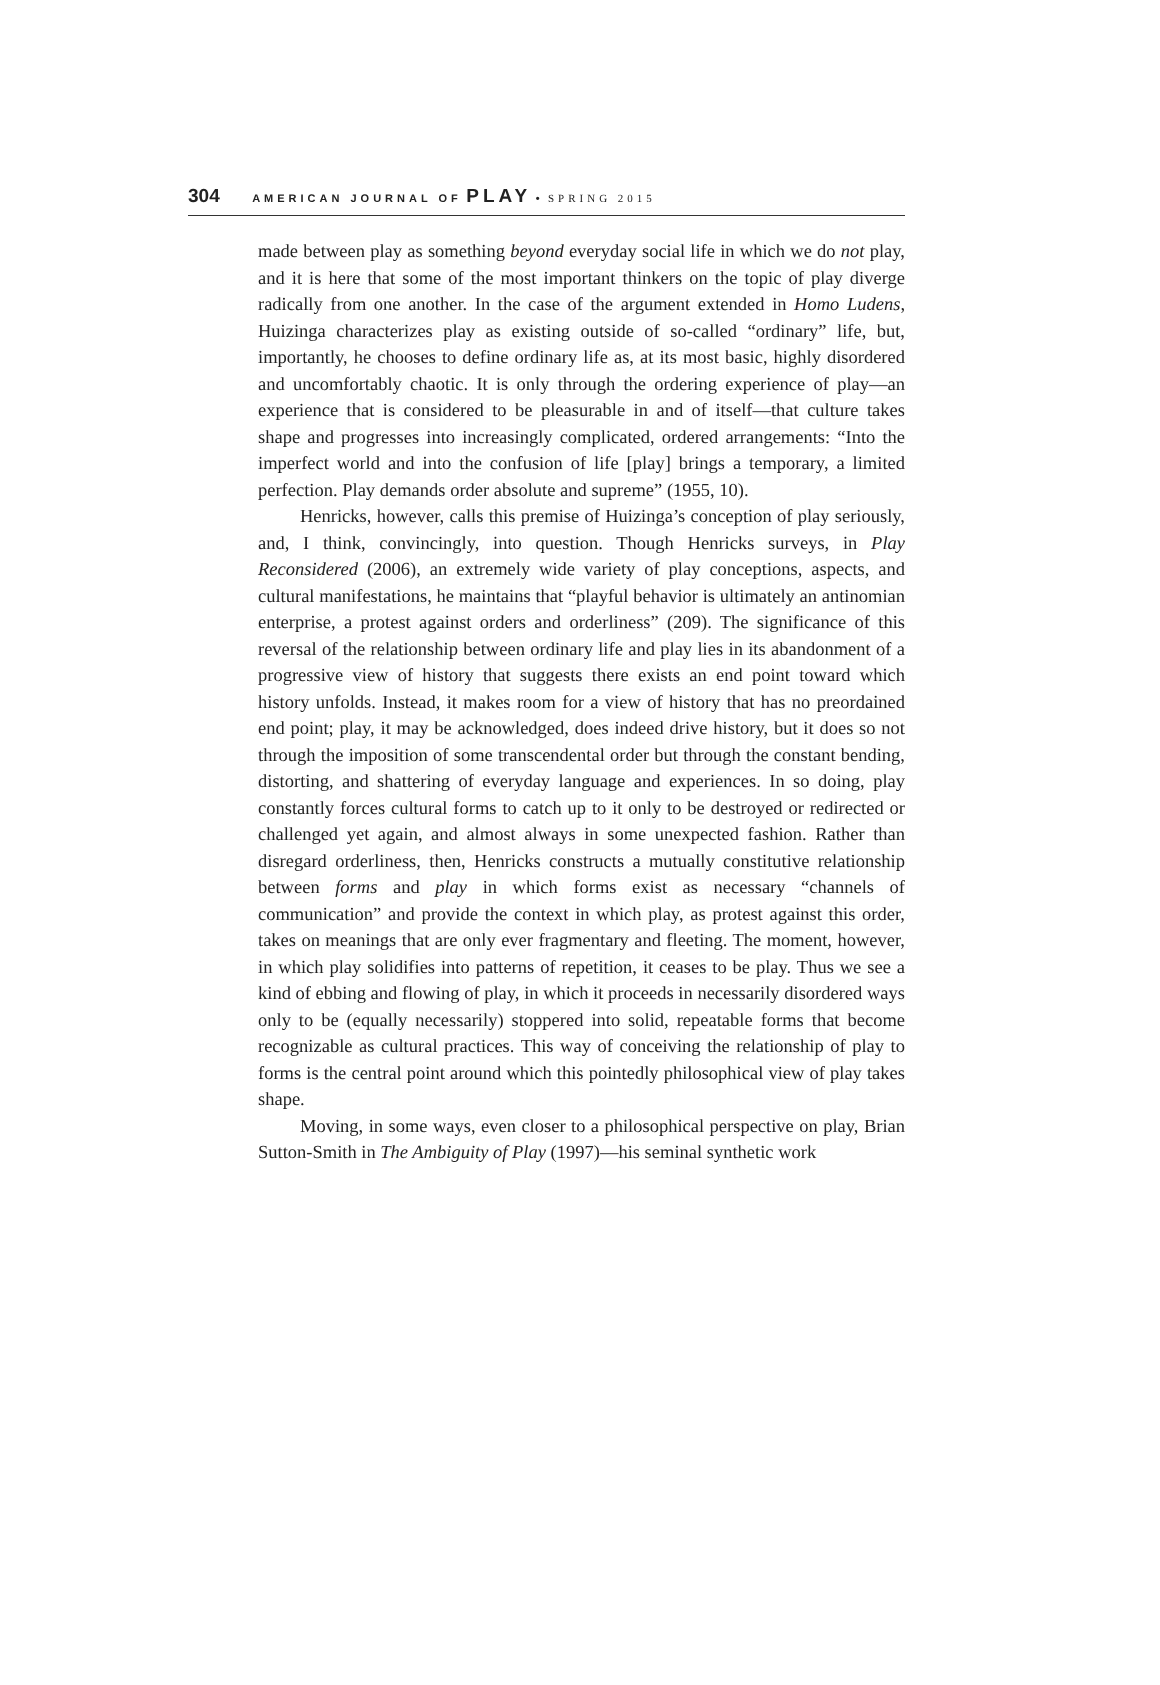304 AMERICAN JOURNAL OF PLAY • SPRING 2015
made between play as something beyond everyday social life in which we do not play, and it is here that some of the most important thinkers on the topic of play diverge radically from one another. In the case of the argument extended in Homo Ludens, Huizinga characterizes play as existing outside of so-called “ordinary” life, but, importantly, he chooses to define ordinary life as, at its most basic, highly disordered and uncomfortably chaotic. It is only through the ordering experience of play—an experience that is considered to be pleasurable in and of itself—that culture takes shape and progresses into increasingly complicated, ordered arrangements: “Into the imperfect world and into the confusion of life [play] brings a temporary, a limited perfection. Play demands order absolute and supreme” (1955, 10).
Henricks, however, calls this premise of Huizinga’s conception of play seriously, and, I think, convincingly, into question. Though Henricks surveys, in Play Reconsidered (2006), an extremely wide variety of play conceptions, aspects, and cultural manifestations, he maintains that “playful behavior is ultimately an antinomian enterprise, a protest against orders and orderliness” (209). The significance of this reversal of the relationship between ordinary life and play lies in its abandonment of a progressive view of history that suggests there exists an end point toward which history unfolds. Instead, it makes room for a view of history that has no preordained end point; play, it may be acknowledged, does indeed drive history, but it does so not through the imposition of some transcendental order but through the constant bending, distorting, and shattering of everyday language and experiences. In so doing, play constantly forces cultural forms to catch up to it only to be destroyed or redirected or challenged yet again, and almost always in some unexpected fashion. Rather than disregard orderliness, then, Henricks constructs a mutually constitutive relationship between forms and play in which forms exist as necessary “channels of communication” and provide the context in which play, as protest against this order, takes on meanings that are only ever fragmentary and fleeting. The moment, however, in which play solidifies into patterns of repetition, it ceases to be play. Thus we see a kind of ebbing and flowing of play, in which it proceeds in necessarily disordered ways only to be (equally necessarily) stoppered into solid, repeatable forms that become recognizable as cultural practices. This way of conceiving the relationship of play to forms is the central point around which this pointedly philosophical view of play takes shape.
Moving, in some ways, even closer to a philosophical perspective on play, Brian Sutton-Smith in The Ambiguity of Play (1997)—his seminal synthetic work